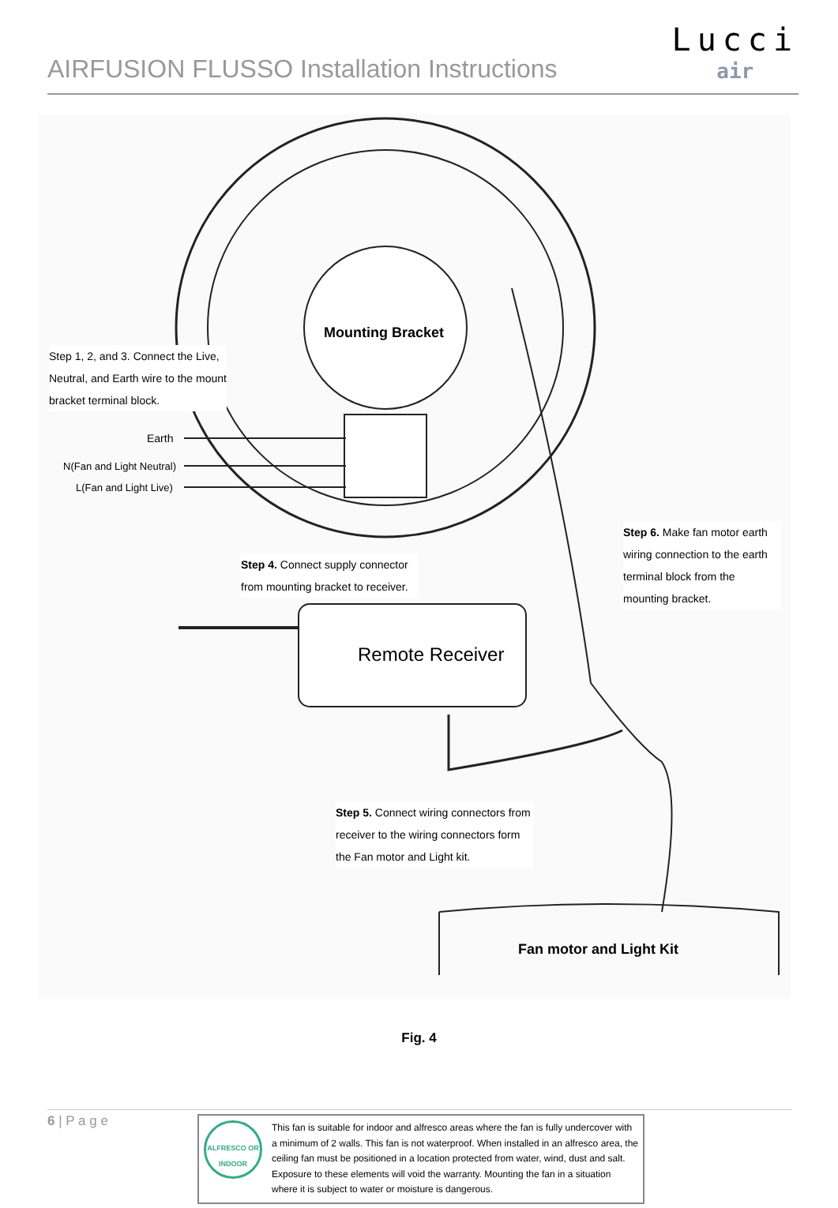AIRFUSION FLUSSO Installation Instructions
Lucci
air
Mounting Bracket
Step 1, 2, and 3. Connect the Live, Neutral, and Earth wire to the mount bracket terminal block.
Earth
N(Fan and Light Neutral)
L(Fan and Light Live)
Step 6. Make fan motor earth wiring connection to the earth terminal block from the mounting bracket.
Step 4. Connect supply connector from mounting bracket to receiver.
Remote Receiver
Step 5. Connect wiring connectors from receiver to the wiring connectors form the Fan motor and Light kit.
Fan motor and Light Kit
Fig. 4
6 | P a g e
ALFRESCO OR INDOOR
This fan is suitable for indoor and alfresco areas where the fan is fully undercover with a minimum of 2 walls. This fan is not waterproof. When installed in an alfresco area, the ceiling fan must be positioned in a location protected from water, wind, dust and salt. Exposure to these elements will void the warranty. Mounting the fan in a situation where it is subject to water or moisture is dangerous.